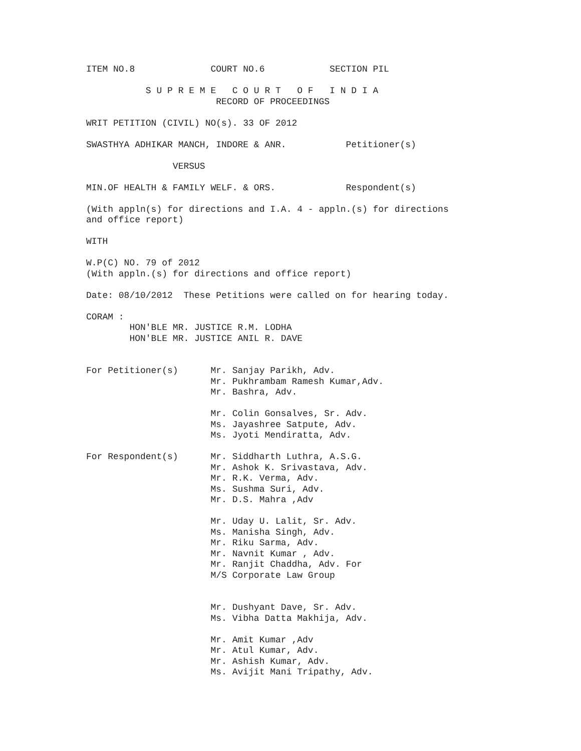ITEM NO.8 COURT NO.6 SECTION PIL S U P R E M E C O U R T O F I N D I A RECORD OF PROCEEDINGS WRIT PETITION (CIVIL) NO(s). 33 OF 2012 SWASTHYA ADHIKAR MANCH, INDORE & ANR. Petitioner(s) VERSUS MIN.OF HEALTH & FAMILY WELF. & ORS. Respondent(s) (With appln(s) for directions and I.A. 4 - appln.(s) for directions and office report) WITH W.P(C) NO. 79 of 2012 (With appln.(s) for directions and office report) Date: 08/10/2012 These Petitions were called on for hearing today. CORAM : HON'BLE MR. JUSTICE R.M. LODHA HON'BLE MR. JUSTICE ANIL R. DAVE For Petitioner(s) Mr. Sanjay Parikh, Adv. Mr. Pukhrambam Ramesh Kumar,Adv. Mr. Bashra, Adv. Mr. Colin Gonsalves, Sr. Adv. Ms. Jayashree Satpute, Adv. Ms. Jyoti Mendiratta, Adv. For Respondent(s) Mr. Siddharth Luthra, A.S.G. Mr. Ashok K. Srivastava, Adv. Mr. R.K. Verma, Adv. Ms. Sushma Suri, Adv. Mr. D.S. Mahra ,Adv Mr. Uday U. Lalit, Sr. Adv. Ms. Manisha Singh, Adv. Mr. Riku Sarma, Adv. Mr. Navnit Kumar , Adv. Mr. Ranjit Chaddha, Adv. For M/S Corporate Law Group Mr. Dushyant Dave, Sr. Adv. Ms. Vibha Datta Makhija, Adv. Mr. Amit Kumar ,Adv Mr. Atul Kumar, Adv. Mr. Ashish Kumar, Adv. Ms. Avijit Mani Tripathy, Adv.